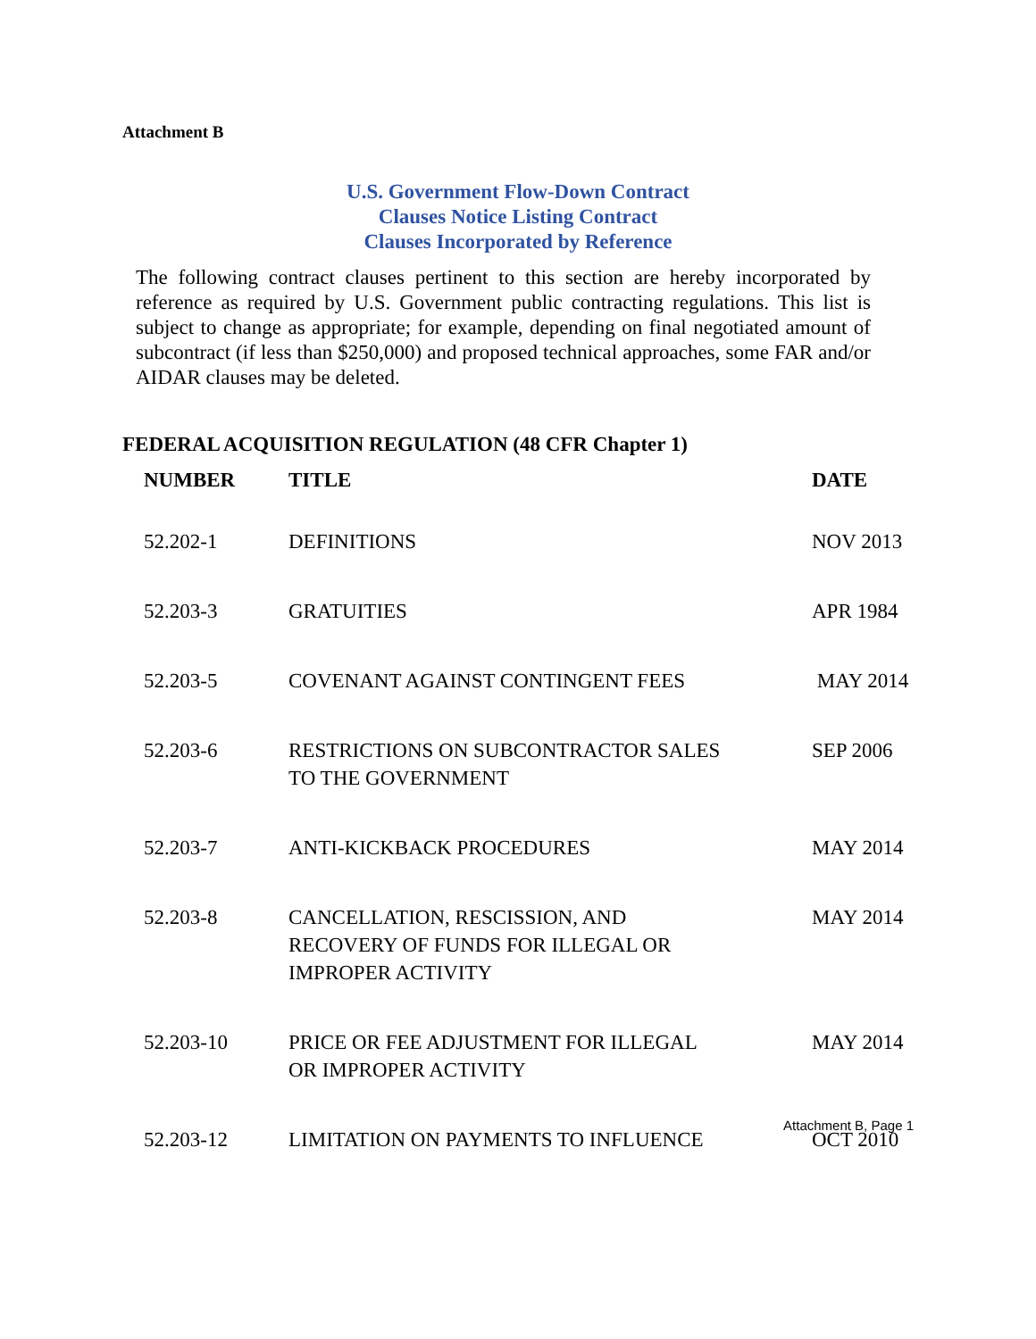Attachment B
U.S. Government Flow-Down Contract
Clauses Notice Listing Contract
Clauses Incorporated by Reference
The following contract clauses pertinent to this section are hereby incorporated by reference as required by U.S. Government public contracting regulations. This list is subject to change as appropriate; for example, depending on final negotiated amount of subcontract (if less than $250,000) and proposed technical approaches, some FAR and/or AIDAR clauses may be deleted.
FEDERAL ACQUISITION REGULATION (48 CFR Chapter 1)
| NUMBER | TITLE | DATE |
| --- | --- | --- |
| 52.202-1 | DEFINITIONS | NOV 2013 |
| 52.203-3 | GRATUITIES | APR 1984 |
| 52.203-5 | COVENANT AGAINST CONTINGENT FEES | MAY 2014 |
| 52.203-6 | RESTRICTIONS ON SUBCONTRACTOR SALES TO THE GOVERNMENT | SEP 2006 |
| 52.203-7 | ANTI-KICKBACK PROCEDURES | MAY 2014 |
| 52.203-8 | CANCELLATION, RESCISSION, AND RECOVERY OF FUNDS FOR ILLEGAL OR IMPROPER ACTIVITY | MAY 2014 |
| 52.203-10 | PRICE OR FEE ADJUSTMENT FOR ILLEGAL OR IMPROPER ACTIVITY | MAY 2014 |
| 52.203-12 | LIMITATION ON PAYMENTS TO INFLUENCE | OCT 2010 |
Attachment B, Page 1